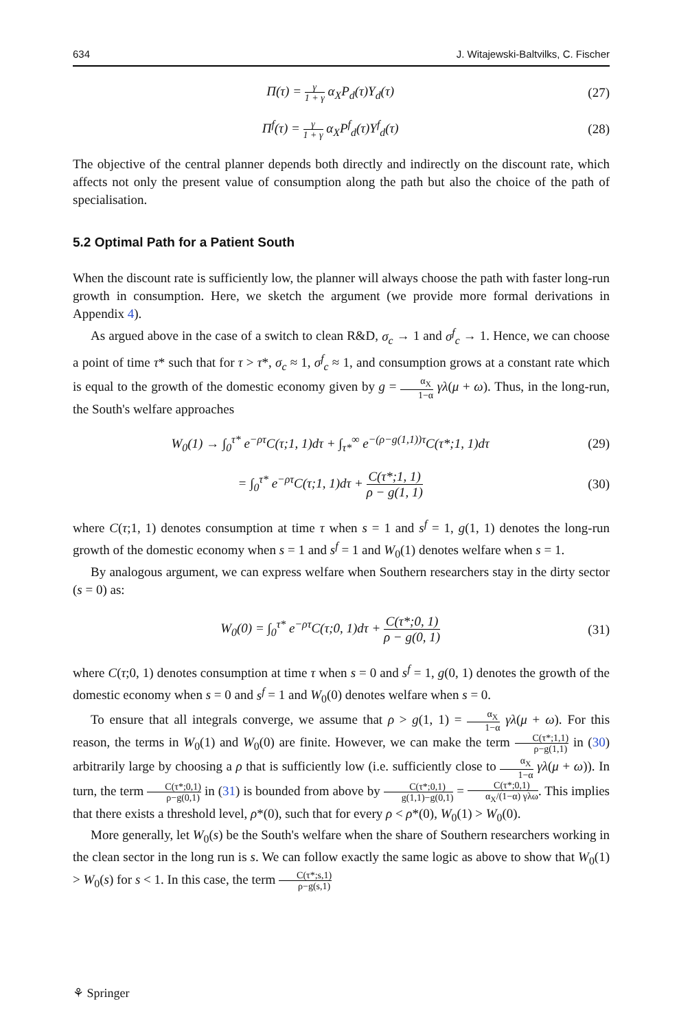634 J. Witajewski-Baltvilks, C. Fischer
Π(τ) = γ 1 + γ α<sub>X</sub>P<sub>d</sub>(τ)Y<sub>d</sub>(τ) (27)
Π<sup>f</sup>(τ) = γ 1 + γ α<sub>X</sub>P<sup>f</sup><sub>d</sub>(τ)Y<sup>f</sup><sub>d</sub>(τ) (28)
The objective of the central planner depends both directly and indirectly on the discount rate, which affects not only the present value of consumption along the path but also the choice of the path of specialisation.
5.2 Optimal Path for a Patient South
When the discount rate is sufficiently low, the planner will always choose the path with faster long-run growth in consumption. Here, we sketch the argument (we provide more formal derivations in Appendix 4).
As argued above in the case of a switch to clean R&D, σ<sub>c</sub> → 1 and σ<sup>f</sup><sub>c</sub> → 1. Hence, we can choose a point of time τ* such that for τ > τ*, σ<sub>c</sub> ≈ 1, σ<sup>f</sup><sub>c</sub> ≈ 1, and consumption grows at a constant rate which is equal to the growth of the domestic economy given by g = α<sub>X</sub> 1−α γλ(μ + ω). Thus, in the long-run, the South's welfare approaches
W<sub>0</sub>(1) → ∫<sub>0</sub><sup>τ*</sup> e<sup>−ρτ</sup>C(τ;1, 1)dτ + ∫<sub>τ*</sub><sup>∞</sup> e<sup>−(ρ−g(1,1))τ</sup>C(τ*;1, 1)dτ
(29)
= ∫<sub>0</sub><sup>τ*</sup> e<sup>−ρτ</sup>C(τ;1, 1)dτ + C(τ*;1, 1) ρ − g(1, 1)
(30)
where C(τ;1, 1) denotes consumption at time τ when s = 1 and s<sup>f</sup> = 1, g(1, 1) denotes the long-run growth of the domestic economy when s = 1 and s<sup>f</sup> = 1 and W<sub>0</sub>(1) denotes welfare when s = 1.
By analogous argument, we can express welfare when Southern researchers stay in the dirty sector (s = 0) as:
W<sub>0</sub>(0) = ∫<sub>0</sub><sup>τ*</sup> e<sup>−ρτ</sup>C(τ;0, 1)dτ + C(τ*;0, 1) ρ − g(0, 1)
(31)
where C(τ;0, 1) denotes consumption at time τ when s = 0 and s<sup>f</sup> = 1, g(0, 1) denotes the growth of the domestic economy when s = 0 and s<sup>f</sup> = 1 and W<sub>0</sub>(0) denotes welfare when s = 0.
To ensure that all integrals converge, we assume that ρ > g(1, 1) = α<sub>X</sub> 1−α γλ(μ + ω). For this reason, the terms in W<sub>0</sub>(1) and W<sub>0</sub>(0) are finite. However, we can make the term C(τ*;1,1) ρ−g(1,1) in (30) arbitrarily large by choosing a ρ that is sufficiently low (i.e. sufficiently close to α<sub>X</sub> 1−α γλ(μ + ω)). In turn, the term C(τ*;0,1) ρ−g(0,1) in (31) is bounded from above by C(τ*;0,1) g(1,1)−g(0,1) = C(τ*;0,1) α<sub>X</sub>/(1−α) γλω. This implies that there exists a threshold level, ρ*(0), such that for every ρ < ρ*(0), W<sub>0</sub>(1) > W<sub>0</sub>(0).
More generally, let W<sub>0</sub>(s) be the South's welfare when the share of Southern researchers working in the clean sector in the long run is s. We can follow exactly the same logic as above to show that W<sub>0</sub>(1) > W<sub>0</sub>(s) for s < 1. In this case, the term C(τ*;s,1) ρ−g(s,1)
⚘ Springer